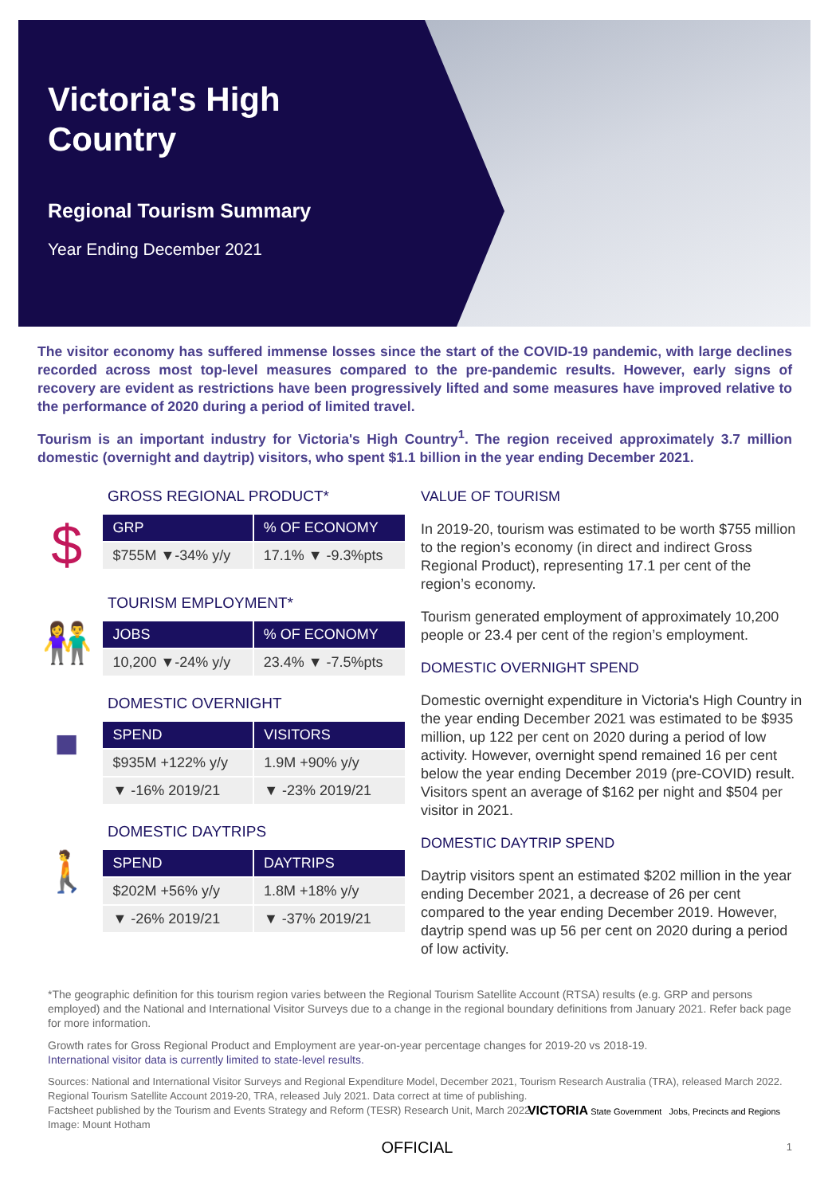Victoria's High
Country
Regional Tourism Summary
Year Ending December 2021
The visitor economy has suffered immense losses since the start of the COVID-19 pandemic, with large declines recorded across most top-level measures compared to the pre-pandemic results. However, early signs of recovery are evident as restrictions have been progressively lifted and some measures have improved relative to the performance of 2020 during a period of limited travel.
Tourism is an important industry for Victoria's High Country<sup>1</sup>. The region received approximately 3.7 million domestic (overnight and daytrip) visitors, who spent $1.1 billion in the year ending December 2021.
GROSS REGIONAL PRODUCT*
$
| GRP | % OF ECONOMY |
| --- | --- |
| $755M ▼-34% y/y | 17.1% ▼ -9.3%pts |
TOURISM EMPLOYMENT*
👫
| JOBS | % OF ECONOMY |
| --- | --- |
| 10,200 ▼-24% y/y | 23.4% ▼ -7.5%pts |
DOMESTIC OVERNIGHT
■
| SPEND | VISITORS |
| --- | --- |
| $935M +122% y/y | 1.9M +90% y/y |
| ▼ -16% 2019/21 | ▼ -23% 2019/21 |
DOMESTIC DAYTRIPS
🚶
| SPEND | DAYTRIPS |
| --- | --- |
| $202M +56% y/y | 1.8M +18% y/y |
| ▼ -26% 2019/21 | ▼ -37% 2019/21 |
VALUE OF TOURISM
In 2019-20, tourism was estimated to be worth $755 million to the region’s economy (in direct and indirect Gross Regional Product), representing 17.1 per cent of the region’s economy.
Tourism generated employment of approximately 10,200 people or 23.4 per cent of the region’s employment.
DOMESTIC OVERNIGHT SPEND
Domestic overnight expenditure in Victoria's High Country in the year ending December 2021 was estimated to be $935 million, up 122 per cent on 2020 during a period of low activity. However, overnight spend remained 16 per cent below the year ending December 2019 (pre-COVID) result. Visitors spent an average of $162 per night and $504 per visitor in 2021.
DOMESTIC DAYTRIP SPEND
Daytrip visitors spent an estimated $202 million in the year ending December 2021, a decrease of 26 per cent compared to the year ending December 2019. However, daytrip spend was up 56 per cent on 2020 during a period of low activity.
*The geographic definition for this tourism region varies between the Regional Tourism Satellite Account (RTSA) results (e.g. GRP and persons employed) and the National and International Visitor Surveys due to a change in the regional boundary definitions from January 2021. Refer back page for more information.
Growth rates for Gross Regional Product and Employment are year-on-year percentage changes for 2019-20 vs 2018-19.
International visitor data is currently limited to state-level results.
Sources: National and International Visitor Surveys and Regional Expenditure Model, December 2021, Tourism Research Australia (TRA), released March 2022.
Regional Tourism Satellite Account 2019-20, TRA, released July 2021. Data correct at time of publishing.
Factsheet published by the Tourism and Events Strategy and Reform (TESR) Research Unit, March 2022.
Image: Mount Hotham
VICTORIA State Government Jobs, Precincts and Regions
OFFICIAL 1